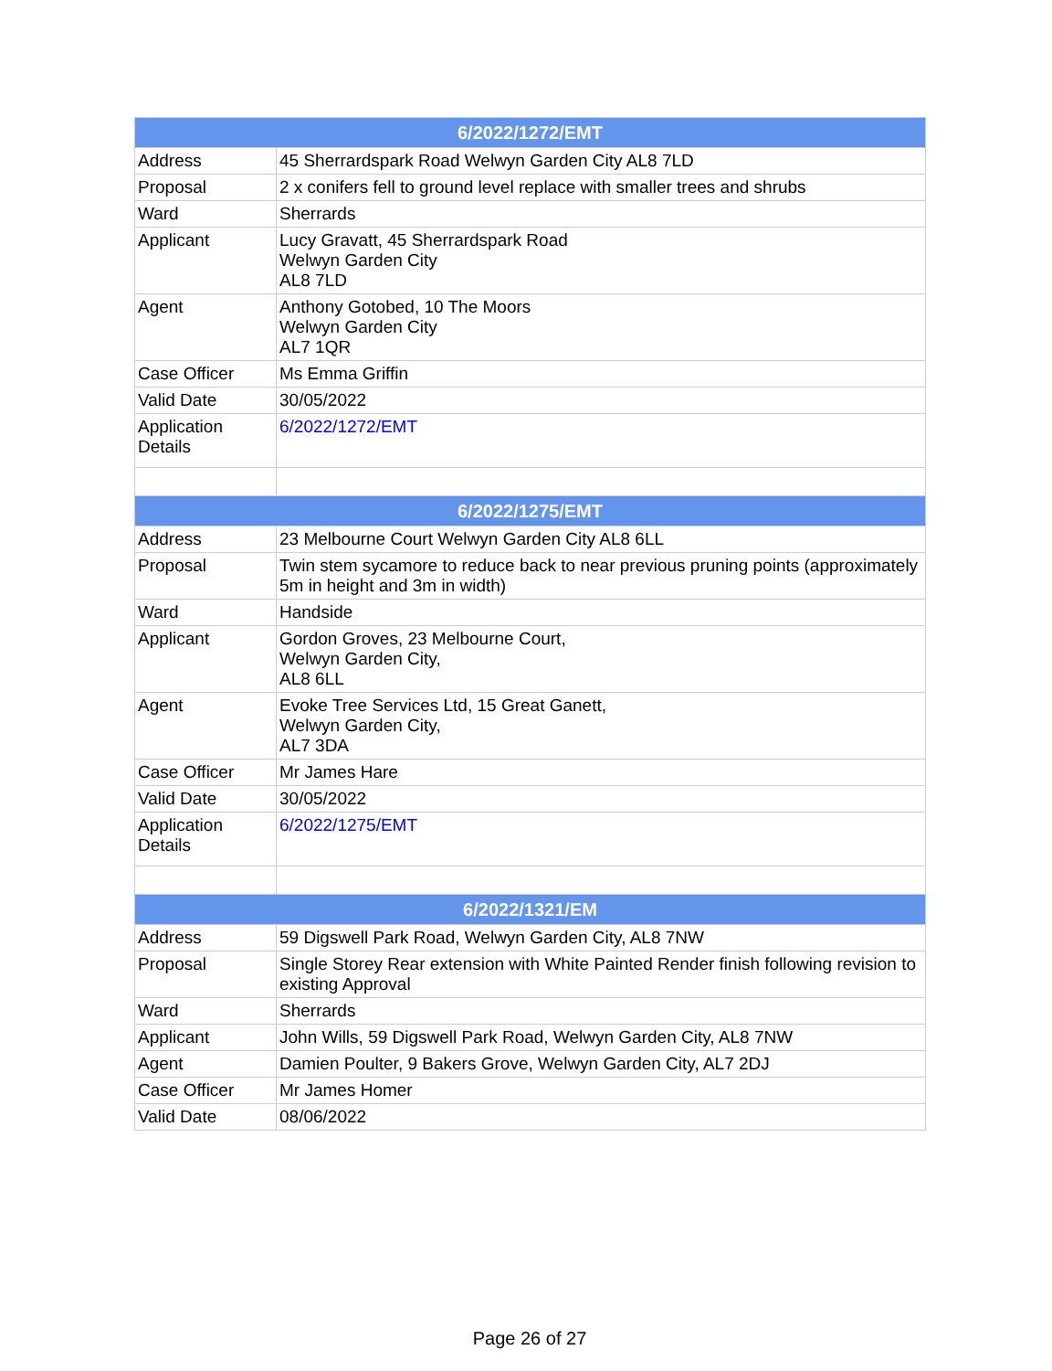| 6/2022/1272/EMT | |
| --- | --- |
| Address | 45 Sherrardspark Road Welwyn Garden City AL8 7LD |
| Proposal | 2 x conifers fell to ground level replace with smaller trees and shrubs |
| Ward | Sherrards |
| Applicant | Lucy Gravatt, 45 Sherrardspark Road Welwyn Garden City AL8 7LD |
| Agent | Anthony Gotobed, 10 The Moors Welwyn Garden City AL7 1QR |
| Case Officer | Ms Emma Griffin |
| Valid Date | 30/05/2022 |
| Application Details | 6/2022/1272/EMT |
| 6/2022/1275/EMT | |
| Address | 23 Melbourne Court Welwyn Garden City AL8 6LL |
| Proposal | Twin stem sycamore to reduce back to near previous pruning points (approximately 5m in height and 3m in width) |
| Ward | Handside |
| Applicant | Gordon Groves, 23 Melbourne Court, Welwyn Garden City, AL8 6LL |
| Agent | Evoke Tree Services Ltd, 15 Great Ganett, Welwyn Garden City, AL7 3DA |
| Case Officer | Mr James Hare |
| Valid Date | 30/05/2022 |
| Application Details | 6/2022/1275/EMT |
| 6/2022/1321/EM | |
| Address | 59 Digswell Park Road, Welwyn Garden City, AL8 7NW |
| Proposal | Single Storey Rear extension with White Painted Render finish following revision to existing Approval |
| Ward | Sherrards |
| Applicant | John Wills, 59 Digswell Park Road, Welwyn Garden City, AL8 7NW |
| Agent | Damien Poulter, 9 Bakers Grove, Welwyn Garden City, AL7 2DJ |
| Case Officer | Mr James Homer |
| Valid Date | 08/06/2022 |
Page 26 of 27